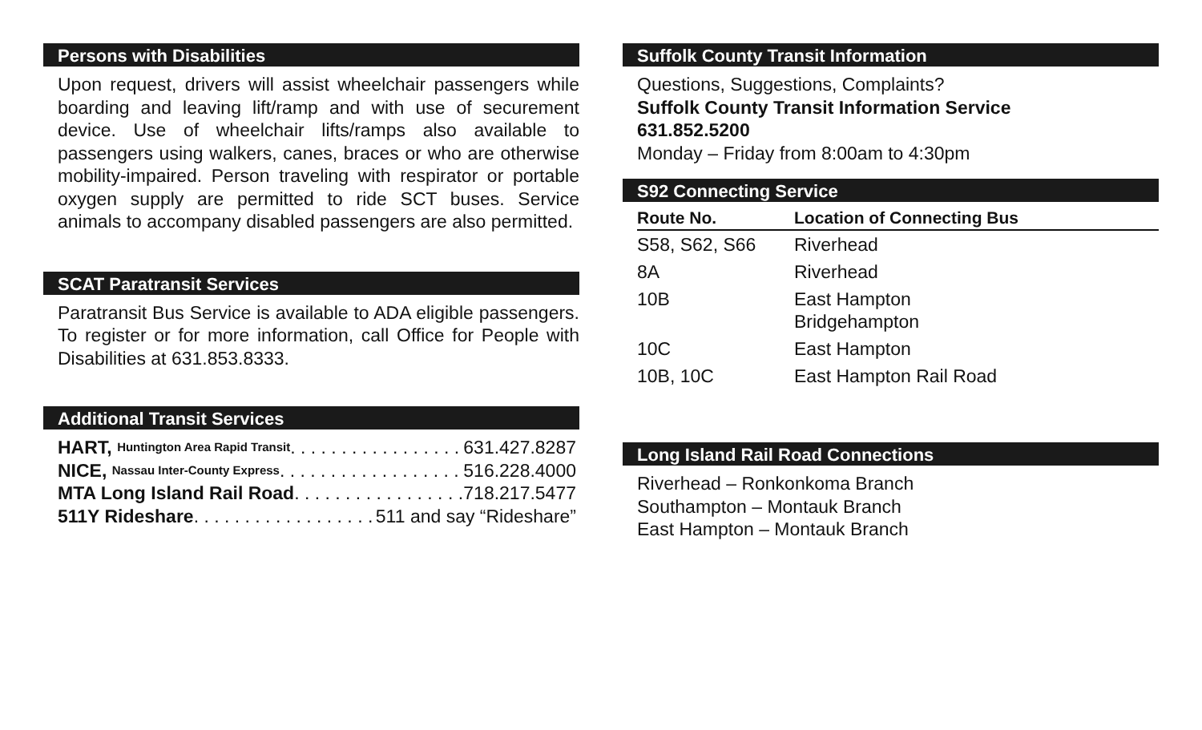Persons with Disabilities
Upon request, drivers will assist wheelchair passengers while boarding and leaving lift/ramp and with use of securement device. Use of wheelchair lifts/ramps also available to passengers using walkers, canes, braces or who are otherwise mobility-impaired. Person traveling with respirator or portable oxygen supply are permitted to ride SCT buses. Service animals to accompany disabled passengers are also permitted.
SCAT Paratransit Services
Paratransit Bus Service is available to ADA eligible passengers. To register or for more information, call Office for People with Disabilities at 631.853.8333.
Additional Transit Services
HART, Huntington Area Rapid Transit . . . . . . . . . . . . . . . . . . . . 631.427.8287
NICE, Nassau Inter-County Express . . . . . . . . . . . . . . . . . . . . 516.228.4000
MTA Long Island Rail Road. . . . . . . . . . . . . . . . . . . . 718.217.5477
511Y Rideshare . . . . . . . . . . . . . . . . . . . . 511 and say “Rideshare”
Suffolk County Transit Information
Questions, Suggestions, Complaints?
Suffolk County Transit Information Service
631.852.5200
Monday – Friday from 8:00am to 4:30pm
S92 Connecting Service
| Route No. | Location of Connecting Bus |
| --- | --- |
| S58, S62, S66 | Riverhead |
| 8A | Riverhead |
| 10B | East Hampton Bridgehampton |
| 10C | East Hampton |
| 10B, 10C | East Hampton Rail Road |
Long Island Rail Road Connections
Riverhead – Ronkonkoma Branch
Southampton – Montauk Branch
East Hampton – Montauk Branch